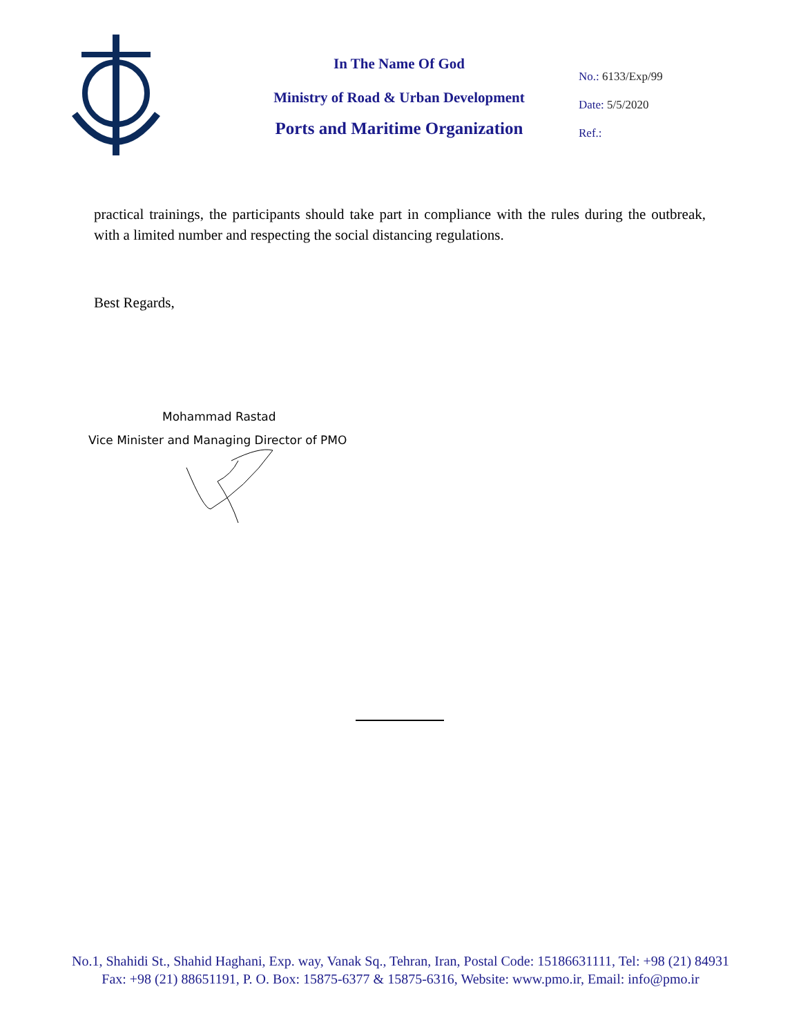In The Name Of God
Ministry of Road & Urban Development
Ports and Maritime Organization
No.: 6133/Exp/99
Date: 5/5/2020
Ref.:
practical trainings, the participants should take part in compliance with the rules during the outbreak, with a limited number and respecting the social distancing regulations.
Best Regards,
Mohammad Rastad
Vice Minister and Managing Director of PMO
No.1, Shahidi St., Shahid Haghani, Exp. way, Vanak Sq., Tehran, Iran, Postal Code: 15186631111, Tel: +98 (21) 84931
Fax: +98 (21) 88651191, P. O. Box: 15875-6377 & 15875-6316, Website: www.pmo.ir, Email: info@pmo.ir